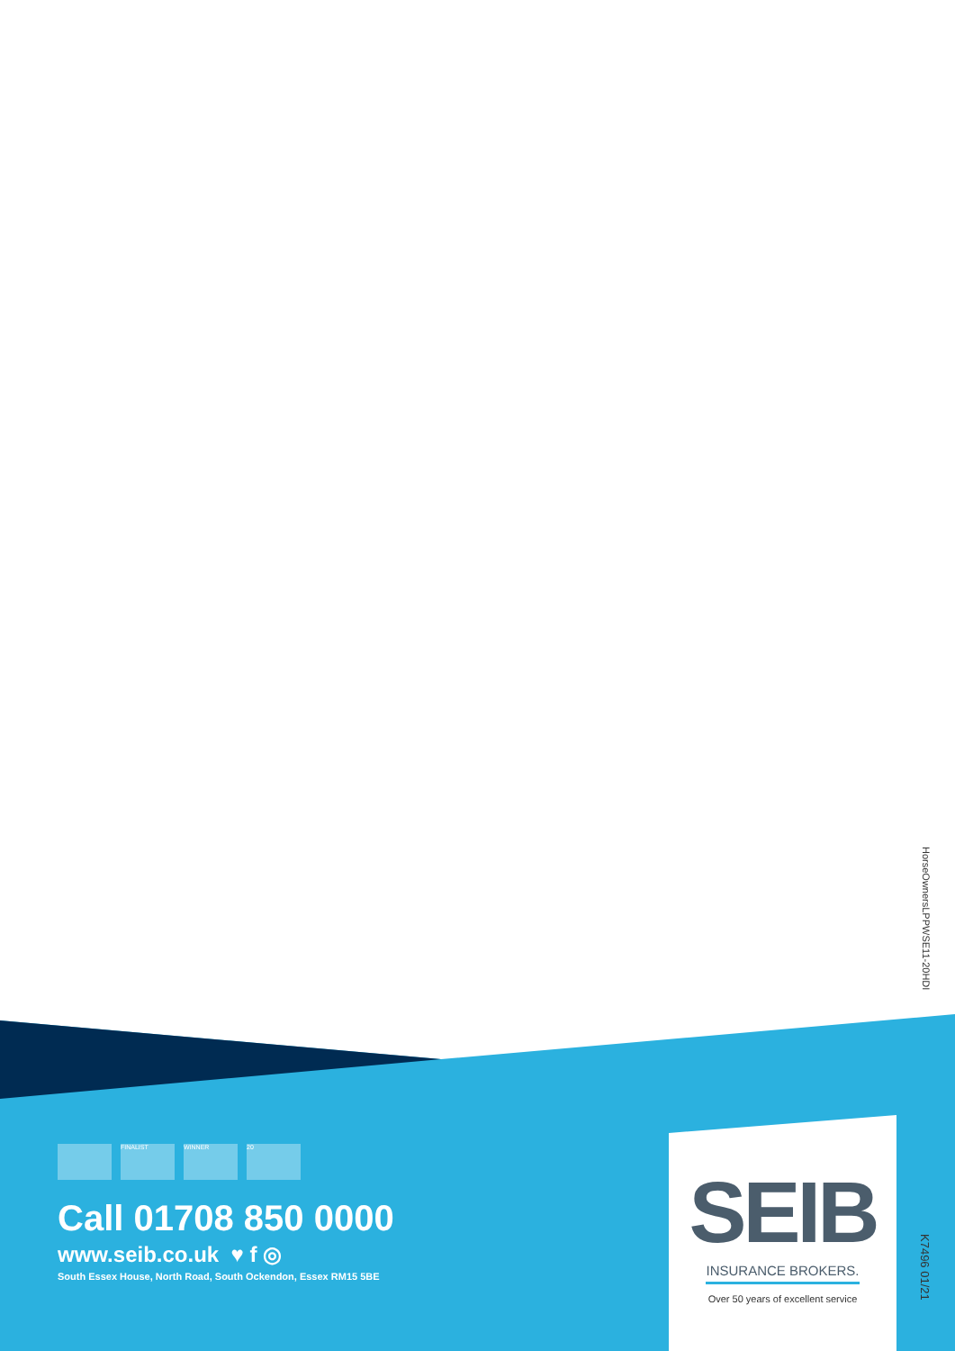HorseOwnersLPPWSE11-20HDI
FINALIST WINNER 20
Call 01708 850 0000
www.seib.co.uk ♥ f ◎
South Essex House, North Road, South Ockendon, Essex RM15 5BE
SEIB
INSURANCE BROKERS.
Over 50 years of excellent service
K7496 01/21